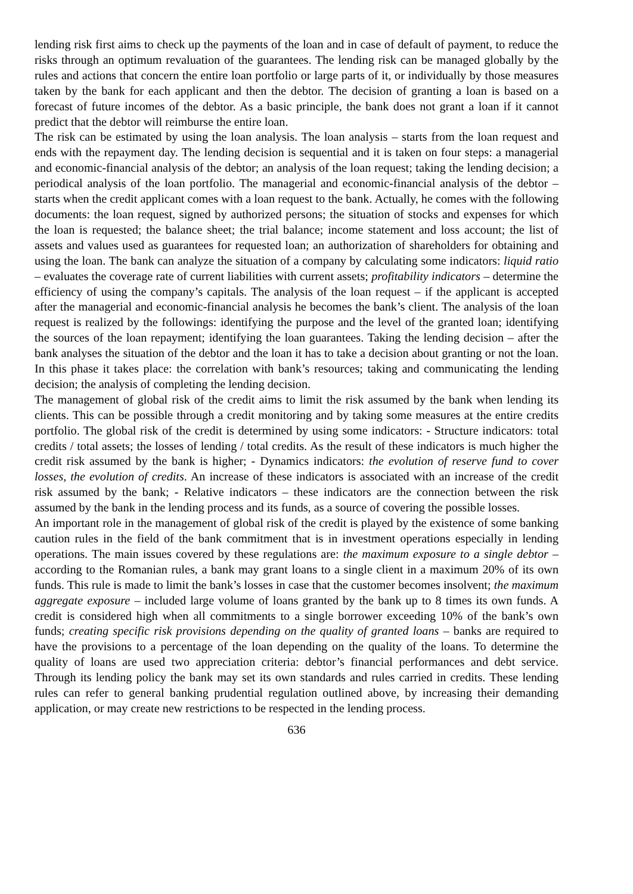lending risk first aims to check up the payments of the loan and in case of default of payment, to reduce the risks through an optimum revaluation of the guarantees. The lending risk can be managed globally by the rules and actions that concern the entire loan portfolio or large parts of it, or individually by those measures taken by the bank for each applicant and then the debtor. The decision of granting a loan is based on a forecast of future incomes of the debtor. As a basic principle, the bank does not grant a loan if it cannot predict that the debtor will reimburse the entire loan.
The risk can be estimated by using the loan analysis. The loan analysis – starts from the loan request and ends with the repayment day. The lending decision is sequential and it is taken on four steps: a managerial and economic-financial analysis of the debtor; an analysis of the loan request; taking the lending decision; a periodical analysis of the loan portfolio. The managerial and economic-financial analysis of the debtor – starts when the credit applicant comes with a loan request to the bank. Actually, he comes with the following documents: the loan request, signed by authorized persons; the situation of stocks and expenses for which the loan is requested; the balance sheet; the trial balance; income statement and loss account; the list of assets and values used as guarantees for requested loan; an authorization of shareholders for obtaining and using the loan. The bank can analyze the situation of a company by calculating some indicators: liquid ratio – evaluates the coverage rate of current liabilities with current assets; profitability indicators – determine the efficiency of using the company’s capitals. The analysis of the loan request – if the applicant is accepted after the managerial and economic-financial analysis he becomes the bank’s client. The analysis of the loan request is realized by the followings: identifying the purpose and the level of the granted loan; identifying the sources of the loan repayment; identifying the loan guarantees. Taking the lending decision – after the bank analyses the situation of the debtor and the loan it has to take a decision about granting or not the loan. In this phase it takes place: the correlation with bank’s resources; taking and communicating the lending decision; the analysis of completing the lending decision.
The management of global risk of the credit aims to limit the risk assumed by the bank when lending its clients. This can be possible through a credit monitoring and by taking some measures at the entire credits portfolio. The global risk of the credit is determined by using some indicators: - Structure indicators: total credits / total assets; the losses of lending / total credits. As the result of these indicators is much higher the credit risk assumed by the bank is higher; - Dynamics indicators: the evolution of reserve fund to cover losses, the evolution of credits. An increase of these indicators is associated with an increase of the credit risk assumed by the bank; - Relative indicators – these indicators are the connection between the risk assumed by the bank in the lending process and its funds, as a source of covering the possible losses.
An important role in the management of global risk of the credit is played by the existence of some banking caution rules in the field of the bank commitment that is in investment operations especially in lending operations. The main issues covered by these regulations are: the maximum exposure to a single debtor – according to the Romanian rules, a bank may grant loans to a single client in a maximum 20% of its own funds. This rule is made to limit the bank’s losses in case that the customer becomes insolvent; the maximum aggregate exposure – included large volume of loans granted by the bank up to 8 times its own funds. A credit is considered high when all commitments to a single borrower exceeding 10% of the bank’s own funds; creating specific risk provisions depending on the quality of granted loans – banks are required to have the provisions to a percentage of the loan depending on the quality of the loans. To determine the quality of loans are used two appreciation criteria: debtor’s financial performances and debt service. Through its lending policy the bank may set its own standards and rules carried in credits. These lending rules can refer to general banking prudential regulation outlined above, by increasing their demanding application, or may create new restrictions to be respected in the lending process.
636